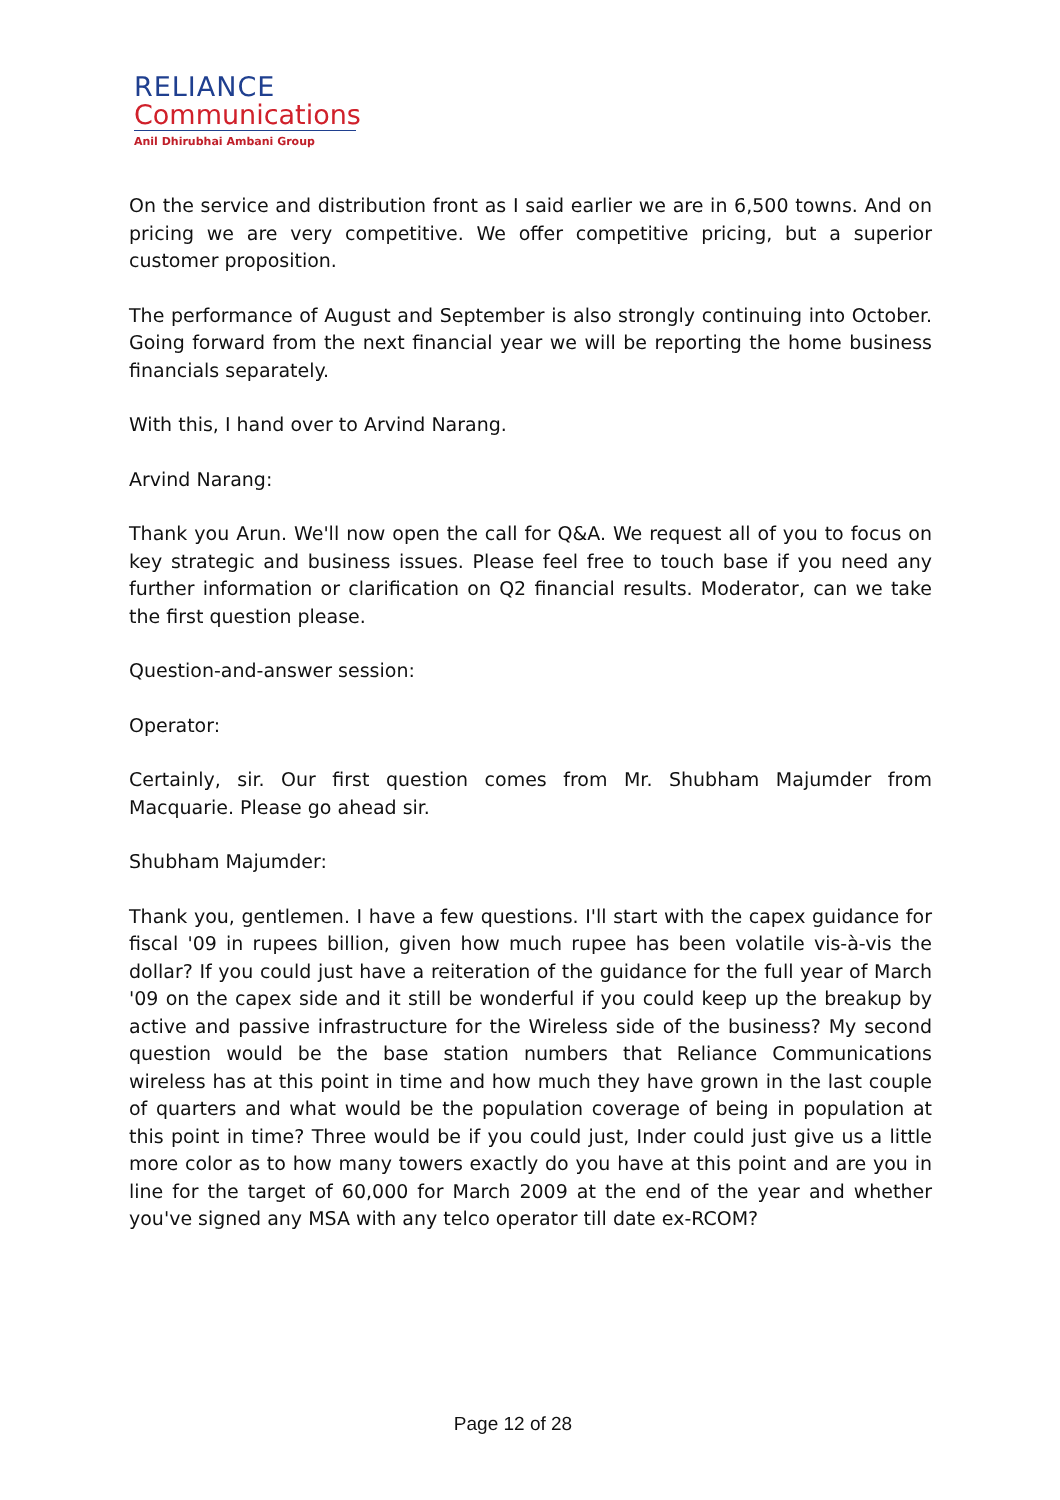RELIANCE
Communications
Anil Dhirubhai Ambani Group
On the service and distribution front as I said earlier we are in 6,500 towns. And on pricing we are very competitive. We offer competitive pricing, but a superior customer proposition.
The performance of August and September is also strongly continuing into October. Going forward from the next financial year we will be reporting the home business financials separately.
With this, I hand over to Arvind Narang.
Arvind Narang:
Thank you Arun. We'll now open the call for Q&A. We request all of you to focus on key strategic and business issues. Please feel free to touch base if you need any further information or clarification on Q2 financial results. Moderator, can we take the first question please.
Question-and-answer session:
Operator:
Certainly, sir. Our first question comes from Mr. Shubham Majumder from Macquarie. Please go ahead sir.
Shubham Majumder:
Thank you, gentlemen. I have a few questions. I'll start with the capex guidance for fiscal '09 in rupees billion, given how much rupee has been volatile vis-à-vis the dollar? If you could just have a reiteration of the guidance for the full year of March '09 on the capex side and it still be wonderful if you could keep up the breakup by active and passive infrastructure for the Wireless side of the business? My second question would be the base station numbers that Reliance Communications wireless has at this point in time and how much they have grown in the last couple of quarters and what would be the population coverage of being in population at this point in time? Three would be if you could just, Inder could just give us a little more color as to how many towers exactly do you have at this point and are you in line for the target of 60,000 for March 2009 at the end of the year and whether you've signed any MSA with any telco operator till date ex-RCOM?
Page 12 of 28